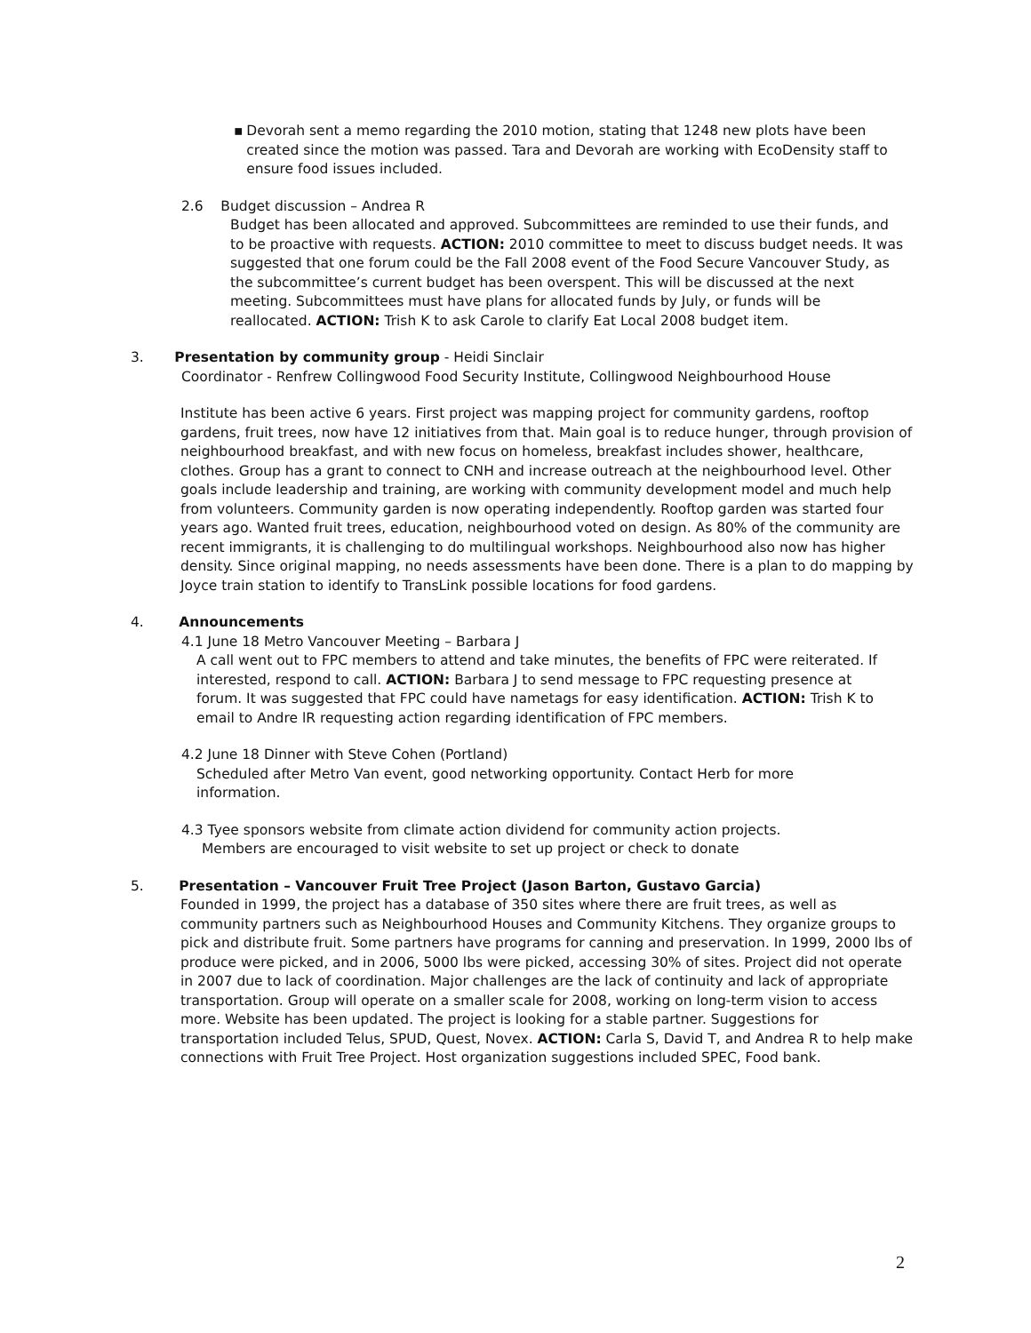▪ Devorah sent a memo regarding the 2010 motion, stating that 1248 new plots have been created since the motion was passed. Tara and Devorah are working with EcoDensity staff to ensure food issues included.
2.6 Budget discussion – Andrea R
Budget has been allocated and approved. Subcommittees are reminded to use their funds, and to be proactive with requests. ACTION: 2010 committee to meet to discuss budget needs. It was suggested that one forum could be the Fall 2008 event of the Food Secure Vancouver Study, as the subcommittee’s current budget has been overspent. This will be discussed at the next meeting. Subcommittees must have plans for allocated funds by July, or funds will be reallocated. ACTION: Trish K to ask Carole to clarify Eat Local 2008 budget item.
3. Presentation by community group - Heidi Sinclair
Coordinator - Renfrew Collingwood Food Security Institute, Collingwood Neighbourhood House
Institute has been active 6 years. First project was mapping project for community gardens, rooftop gardens, fruit trees, now have 12 initiatives from that. Main goal is to reduce hunger, through provision of neighbourhood breakfast, and with new focus on homeless, breakfast includes shower, healthcare, clothes. Group has a grant to connect to CNH and increase outreach at the neighbourhood level. Other goals include leadership and training, are working with community development model and much help from volunteers. Community garden is now operating independently. Rooftop garden was started four years ago. Wanted fruit trees, education, neighbourhood voted on design. As 80% of the community are recent immigrants, it is challenging to do multilingual workshops. Neighbourhood also now has higher density. Since original mapping, no needs assessments have been done. There is a plan to do mapping by Joyce train station to identify to TransLink possible locations for food gardens.
4. Announcements
4.1 June 18 Metro Vancouver Meeting – Barbara J
A call went out to FPC members to attend and take minutes, the benefits of FPC were reiterated. If interested, respond to call. ACTION: Barbara J to send message to FPC requesting presence at forum. It was suggested that FPC could have nametags for easy identification. ACTION: Trish K to email to Andre lR requesting action regarding identification of FPC members.
4.2 June 18 Dinner with Steve Cohen (Portland)
Scheduled after Metro Van event, good networking opportunity. Contact Herb for more information.
4.3 Tyee sponsors website from climate action dividend for community action projects.
Members are encouraged to visit website to set up project or check to donate
5. Presentation – Vancouver Fruit Tree Project (Jason Barton, Gustavo Garcia)
Founded in 1999, the project has a database of 350 sites where there are fruit trees, as well as community partners such as Neighbourhood Houses and Community Kitchens. They organize groups to pick and distribute fruit. Some partners have programs for canning and preservation. In 1999, 2000 lbs of produce were picked, and in 2006, 5000 lbs were picked, accessing 30% of sites. Project did not operate in 2007 due to lack of coordination. Major challenges are the lack of continuity and lack of appropriate transportation. Group will operate on a smaller scale for 2008, working on long-term vision to access more. Website has been updated. The project is looking for a stable partner. Suggestions for transportation included Telus, SPUD, Quest, Novex. ACTION: Carla S, David T, and Andrea R to help make connections with Fruit Tree Project. Host organization suggestions included SPEC, Food bank.
2